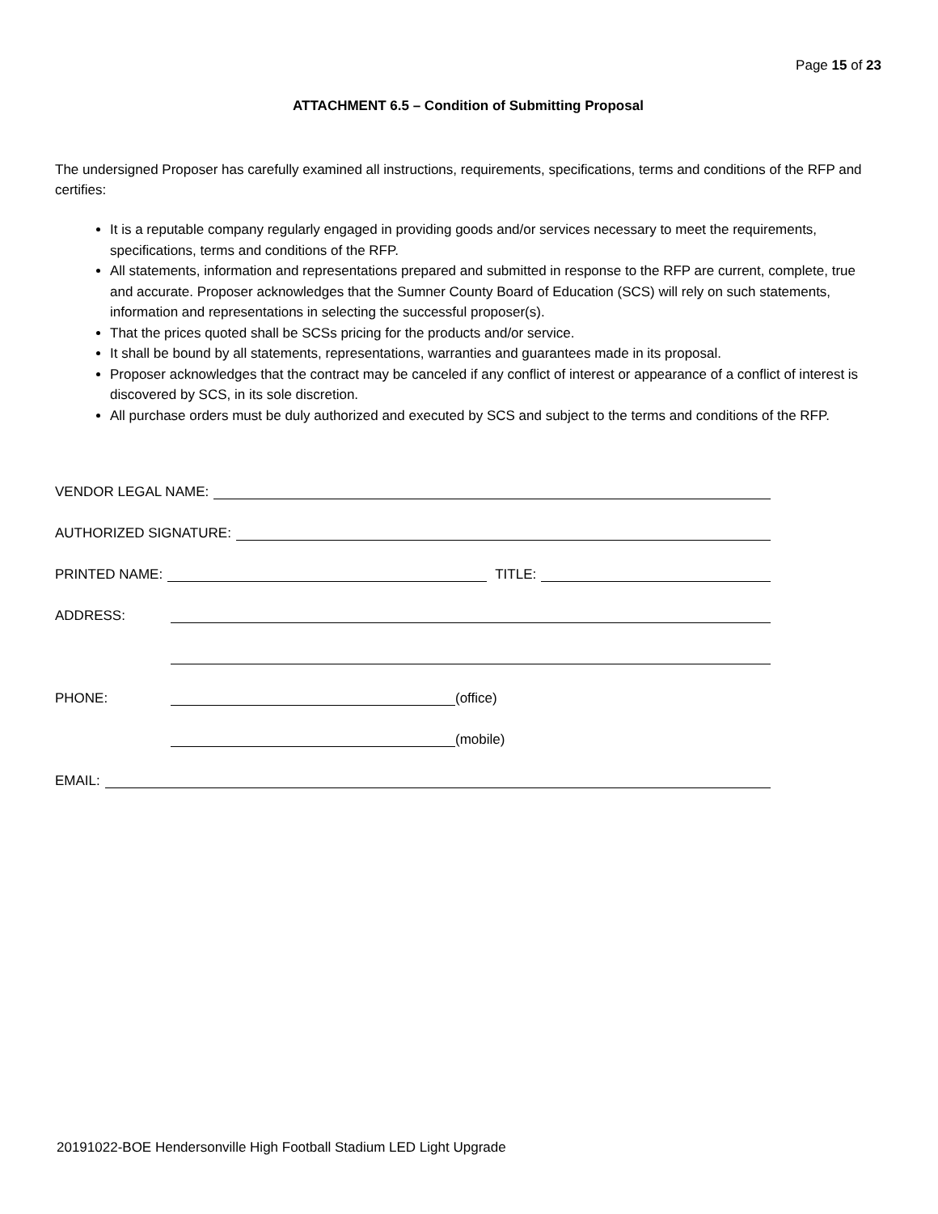Page 15 of 23
ATTACHMENT 6.5 – Condition of Submitting Proposal
The undersigned Proposer has carefully examined all instructions, requirements, specifications, terms and conditions of the RFP and certifies:
It is a reputable company regularly engaged in providing goods and/or services necessary to meet the requirements, specifications, terms and conditions of the RFP.
All statements, information and representations prepared and submitted in response to the RFP are current, complete, true and accurate. Proposer acknowledges that the Sumner County Board of Education (SCS) will rely on such statements, information and representations in selecting the successful proposer(s).
That the prices quoted shall be SCSs pricing for the products and/or service.
It shall be bound by all statements, representations, warranties and guarantees made in its proposal.
Proposer acknowledges that the contract may be canceled if any conflict of interest or appearance of a conflict of interest is discovered by SCS, in its sole discretion.
All purchase orders must be duly authorized and executed by SCS and subject to the terms and conditions of the RFP.
VENDOR LEGAL NAME:
AUTHORIZED SIGNATURE:
PRINTED NAME: TITLE:
ADDRESS:
PHONE: (office)
(mobile)
EMAIL:
20191022-BOE Hendersonville High Football Stadium LED Light Upgrade